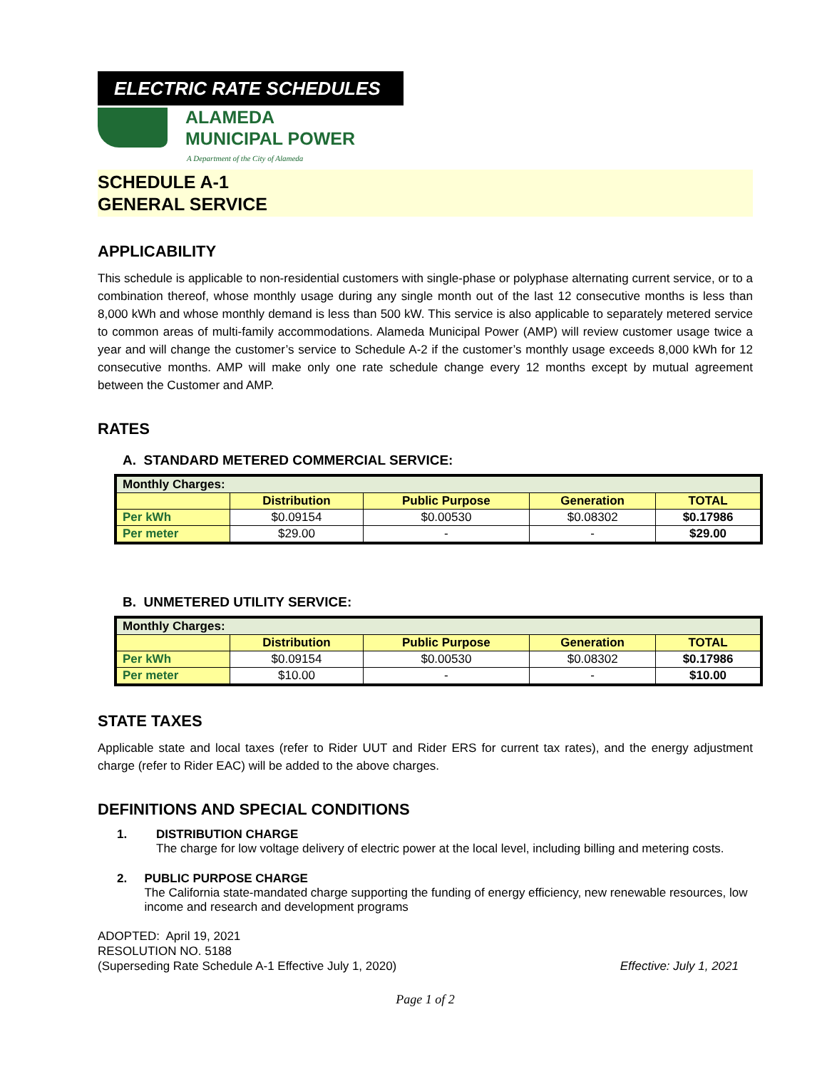ELECTRIC RATE SCHEDULES
ALAMEDA
MUNICIPAL POWER
A Department of the City of Alameda
SCHEDULE A-1
GENERAL SERVICE
APPLICABILITY
This schedule is applicable to non-residential customers with single-phase or polyphase alternating current service, or to a combination thereof, whose monthly usage during any single month out of the last 12 consecutive months is less than 8,000 kWh and whose monthly demand is less than 500 kW. This service is also applicable to separately metered service to common areas of multi-family accommodations. Alameda Municipal Power (AMP) will review customer usage twice a year and will change the customer’s service to Schedule A-2 if the customer’s monthly usage exceeds 8,000 kWh for 12 consecutive months. AMP will make only one rate schedule change every 12 months except by mutual agreement between the Customer and AMP.
RATES
A. STANDARD METERED COMMERCIAL SERVICE:
| Monthly Charges: | | | | |
| | Distribution | Public Purpose | Generation | TOTAL |
| Per kWh | $0.09154 | $0.00530 | $0.08302 | $0.17986 |
| Per meter | $29.00 | - | - | $29.00 |
B. UNMETERED UTILITY SERVICE:
| Monthly Charges: | | | | |
| | Distribution | Public Purpose | Generation | TOTAL |
| Per kWh | $0.09154 | $0.00530 | $0.08302 | $0.17986 |
| Per meter | $10.00 | - | - | $10.00 |
STATE TAXES
Applicable state and local taxes (refer to Rider UUT and Rider ERS for current tax rates), and the energy adjustment charge (refer to Rider EAC) will be added to the above charges.
DEFINITIONS AND SPECIAL CONDITIONS
1. DISTRIBUTION CHARGE
The charge for low voltage delivery of electric power at the local level, including billing and metering costs.
2. PUBLIC PURPOSE CHARGE
The California state-mandated charge supporting the funding of energy efficiency, new renewable resources, low income and research and development programs
ADOPTED: April 19, 2021
RESOLUTION NO. 5188
(Superseding Rate Schedule A-1 Effective July 1, 2020) Effective: July 1, 2021
Page 1 of 2